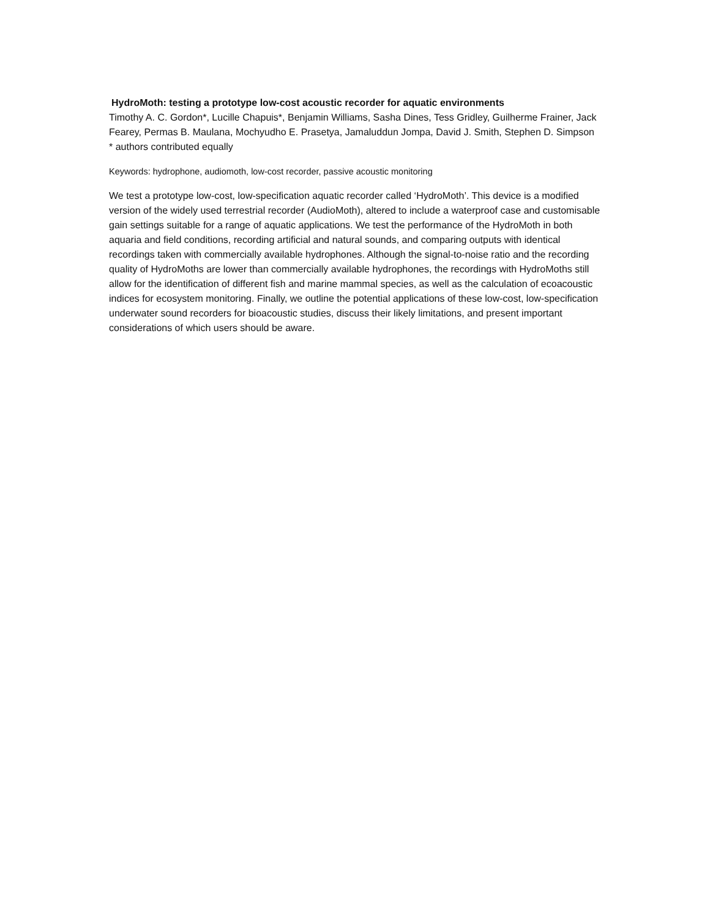HydroMoth: testing a prototype low-cost acoustic recorder for aquatic environments
Timothy A. C. Gordon*, Lucille Chapuis*, Benjamin Williams, Sasha Dines, Tess Gridley, Guilherme Frainer, Jack Fearey, Permas B. Maulana, Mochyudho E. Prasetya, Jamaluddun Jompa, David J. Smith, Stephen D. Simpson
* authors contributed equally
Keywords: hydrophone, audiomoth, low-cost recorder, passive acoustic monitoring
We test a prototype low-cost, low-specification aquatic recorder called ‘HydroMoth’. This device is a modified version of the widely used terrestrial recorder (AudioMoth), altered to include a waterproof case and customisable gain settings suitable for a range of aquatic applications. We test the performance of the HydroMoth in both aquaria and field conditions, recording artificial and natural sounds, and comparing outputs with identical recordings taken with commercially available hydrophones. Although the signal-to-noise ratio and the recording quality of HydroMoths are lower than commercially available hydrophones, the recordings with HydroMoths still allow for the identification of different fish and marine mammal species, as well as the calculation of ecoacoustic indices for ecosystem monitoring. Finally, we outline the potential applications of these low-cost, low-specification underwater sound recorders for bioacoustic studies, discuss their likely limitations, and present important considerations of which users should be aware.